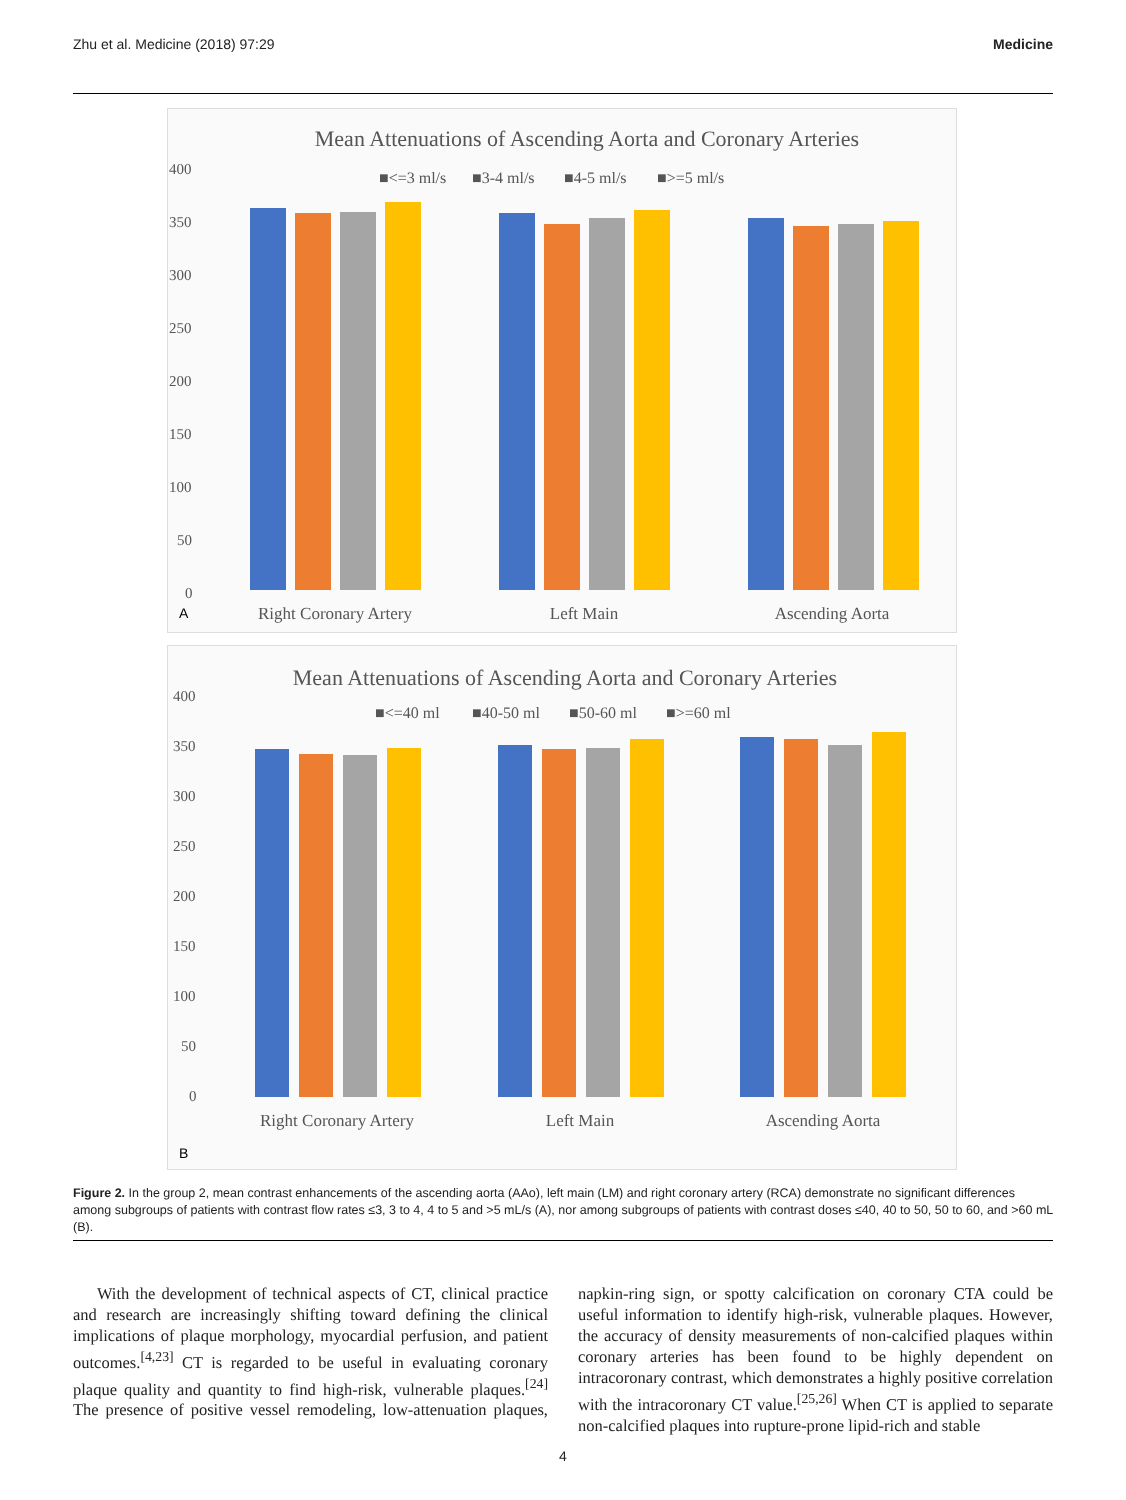Zhu et al. Medicine (2018) 97:29 Medicine
Mean Attenuations of Ascending Aorta and Coronary Arteries
■<=3 ml/s
■3-4 ml/s
■4-5 ml/s
■>=5 ml/s
400
350
300
250
200
150
100
50
0
A
Right Coronary Artery
Left Main
Ascending Aorta
Mean Attenuations of Ascending Aorta and Coronary Arteries
■<=40 ml
■40-50 ml
■50-60 ml
■>=60 ml
400
350
300
250
200
150
100
50
0
Right Coronary Artery
Left Main
Ascending Aorta
B
Figure 2. In the group 2, mean contrast enhancements of the ascending aorta (AAo), left main (LM) and right coronary artery (RCA) demonstrate no significant differences among subgroups of patients with contrast flow rates ≤3, 3 to 4, 4 to 5 and >5 mL/s (A), nor among subgroups of patients with contrast doses ≤40, 40 to 50, 50 to 60, and >60 mL (B).
With the development of technical aspects of CT, clinical practice and research are increasingly shifting toward defining the clinical implications of plaque morphology, myocardial perfusion, and patient outcomes.<sup>[4,23]</sup> CT is regarded to be useful in evaluating coronary plaque quality and quantity to find high-risk, vulnerable plaques.<sup>[24]</sup> The presence of positive vessel remodeling, low-attenuation plaques, napkin-ring sign, or spotty calcification on coronary CTA could be useful information to identify high-risk, vulnerable plaques. However, the accuracy of density measurements of non-calcified plaques within coronary arteries has been found to be highly dependent on intracoronary contrast, which demonstrates a highly positive correlation with the intracoronary CT value.<sup>[25,26]</sup> When CT is applied to separate non-calcified plaques into rupture-prone lipid-rich and stable
4